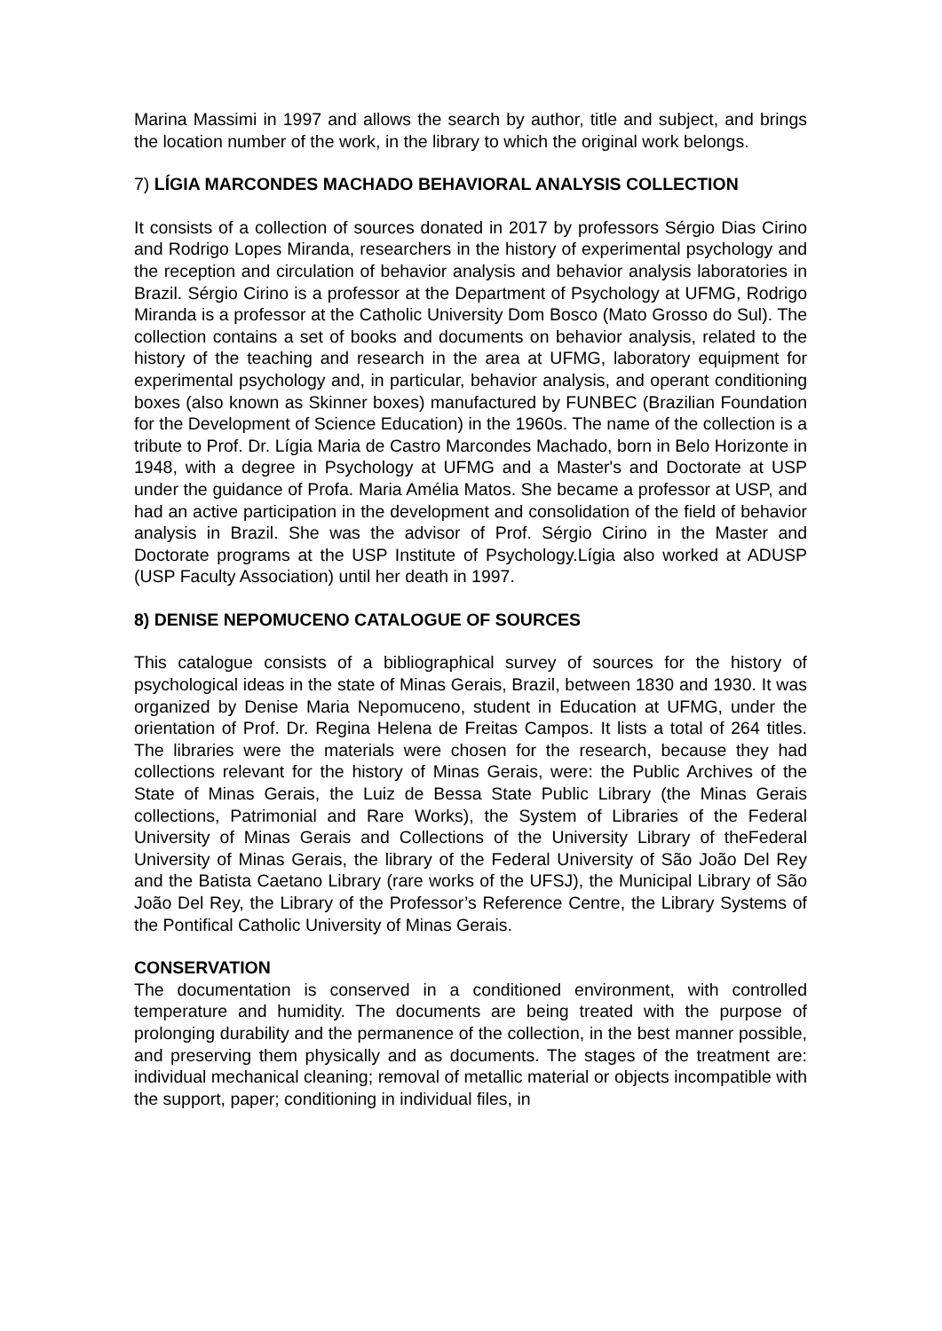Marina Massimi in 1997 and allows the search by author, title and subject, and brings the location number of the work, in the library to which the original work belongs.
7) LÍGIA MARCONDES MACHADO BEHAVIORAL ANALYSIS COLLECTION
It consists of a collection of sources donated in 2017 by professors Sérgio Dias Cirino and Rodrigo Lopes Miranda, researchers in the history of experimental psychology and the reception and circulation of behavior analysis and behavior analysis laboratories in Brazil. Sérgio Cirino is a professor at the Department of Psychology at UFMG, Rodrigo Miranda is a professor at the Catholic University Dom Bosco (Mato Grosso do Sul). The collection contains a set of books and documents on behavior analysis, related to the history of the teaching and research in the area at UFMG, laboratory equipment for experimental psychology and, in particular, behavior analysis, and operant conditioning boxes (also known as Skinner boxes) manufactured by FUNBEC (Brazilian Foundation for the Development of Science Education) in the 1960s. The name of the collection is a tribute to Prof. Dr. Lígia Maria de Castro Marcondes Machado, born in Belo Horizonte in 1948, with a degree in Psychology at UFMG and a Master's and Doctorate at USP under the guidance of Profa. Maria Amélia Matos. She became a professor at USP, and had an active participation in the development and consolidation of the field of behavior analysis in Brazil. She was the advisor of Prof. Sérgio Cirino in the Master and Doctorate programs at the USP Institute of Psychology.Lígia also worked at ADUSP (USP Faculty Association) until her death in 1997.
8) DENISE NEPOMUCENO CATALOGUE OF SOURCES
This catalogue consists of a bibliographical survey of sources for the history of psychological ideas in the state of Minas Gerais, Brazil, between 1830 and 1930. It was organized by Denise Maria Nepomuceno, student in Education at UFMG, under the orientation of Prof. Dr. Regina Helena de Freitas Campos. It lists a total of 264 titles. The libraries were the materials were chosen for the research, because they had collections relevant for the history of Minas Gerais, were: the Public Archives of the State of Minas Gerais, the Luiz de Bessa State Public Library (the Minas Gerais collections, Patrimonial and Rare Works), the System of Libraries of the Federal University of Minas Gerais and Collections of the University Library of theFederal University of Minas Gerais, the library of the Federal University of São João Del Rey and the Batista Caetano Library (rare works of the UFSJ), the Municipal Library of São João Del Rey, the Library of the Professor’s Reference Centre, the Library Systems of the Pontifical Catholic University of Minas Gerais.
CONSERVATION
The documentation is conserved in a conditioned environment, with controlled temperature and humidity. The documents are being treated with the purpose of prolonging durability and the permanence of the collection, in the best manner possible, and preserving them physically and as documents. The stages of the treatment are: individual mechanical cleaning; removal of metallic material or objects incompatible with the support, paper; conditioning in individual files, in